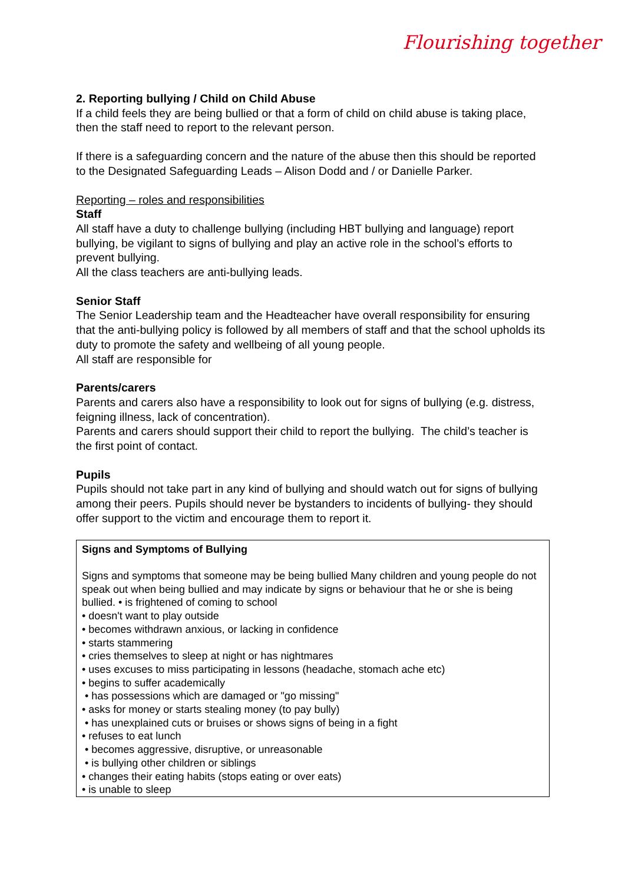Flourishing together
2. Reporting bullying / Child on Child Abuse
If a child feels they are being bullied or that a form of child on child abuse is taking place, then the staff need to report to the relevant person.
If there is a safeguarding concern and the nature of the abuse then this should be reported to the Designated Safeguarding Leads – Alison Dodd and / or Danielle Parker.
Reporting – roles and responsibilities
Staff
All staff have a duty to challenge bullying (including HBT bullying and language) report bullying, be vigilant to signs of bullying and play an active role in the school’s efforts to prevent bullying.
All the class teachers are anti-bullying leads.
Senior Staff
The Senior Leadership team and the Headteacher have overall responsibility for ensuring that the anti-bullying policy is followed by all members of staff and that the school upholds its duty to promote the safety and wellbeing of all young people.
All staff are responsible for
Parents/carers
Parents and carers also have a responsibility to look out for signs of bullying (e.g. distress, feigning illness, lack of concentration).
Parents and carers should support their child to report the bullying. The child’s teacher is the first point of contact.
Pupils
Pupils should not take part in any kind of bullying and should watch out for signs of bullying among their peers. Pupils should never be bystanders to incidents of bullying- they should offer support to the victim and encourage them to report it.
Signs and Symptoms of Bullying
Signs and symptoms that someone may be being bullied Many children and young people do not speak out when being bullied and may indicate by signs or behaviour that he or she is being bullied. • is frightened of coming to school
• doesn't want to play outside
• becomes withdrawn anxious, or lacking in confidence
• starts stammering
• cries themselves to sleep at night or has nightmares
• uses excuses to miss participating in lessons (headache, stomach ache etc)
• begins to suffer academically
• has possessions which are damaged or "go missing"
• asks for money or starts stealing money (to pay bully)
• has unexplained cuts or bruises or shows signs of being in a fight
• refuses to eat lunch
• becomes aggressive, disruptive, or unreasonable
• is bullying other children or siblings
• changes their eating habits (stops eating or over eats)
• is unable to sleep